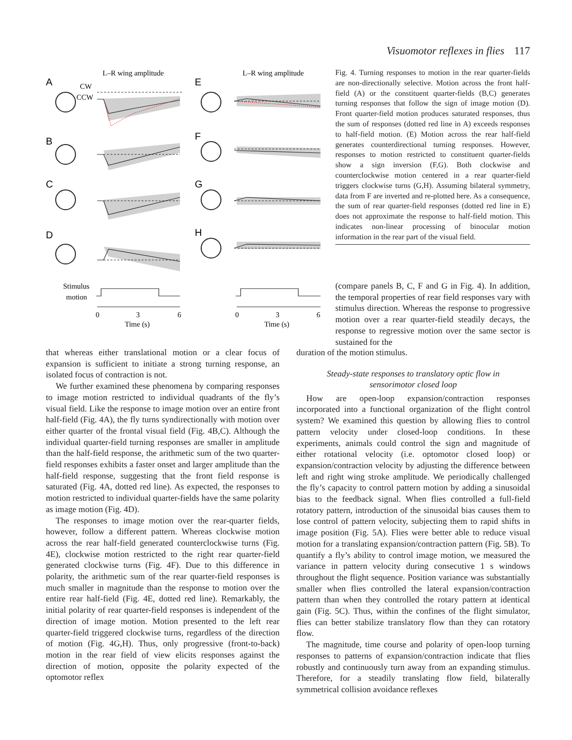Visuomotor reflexes in flies 117
A
B
C
D
E
F
G
H
L–R wing amplitude
L–R wing amplitude
CW
CCW
Stimulus
motion
0
3
6
0
3
6
Time (s)
Time (s)
Fig. 4. Turning responses to motion in the rear quarter-fields are non-directionally selective. Motion across the front half-field (A) or the constituent quarter-fields (B,C) generates turning responses that follow the sign of image motion (D). Front quarter-field motion produces saturated responses, thus the sum of responses (dotted red line in A) exceeds responses to half-field motion. (E) Motion across the rear half-field generates counterdirectional turning responses. However, responses to motion restricted to constituent quarter-fields show a sign inversion (F,G). Both clockwise and counterclockwise motion centered in a rear quarter-field triggers clockwise turns (G,H). Assuming bilateral symmetry, data from F are inverted and re-plotted here. As a consequence, the sum of rear quarter-field responses (dotted red line in E) does not approximate the response to half-field motion. This indicates non-linear processing of binocular motion information in the rear part of the visual field.
(compare panels B, C, F and G in Fig. 4). In addition, the temporal properties of rear field responses vary with stimulus direction. Whereas the response to progressive motion over a rear quarter-field steadily decays, the response to regressive motion over the same sector is sustained for the
that whereas either translational motion or a clear focus of expansion is sufficient to initiate a strong turning response, an isolated focus of contraction is not.
We further examined these phenomena by comparing responses to image motion restricted to individual quadrants of the fly’s visual field. Like the response to image motion over an entire front half-field (Fig. 4A), the fly turns syndirectionally with motion over either quarter of the frontal visual field (Fig. 4B,C). Although the individual quarter-field turning responses are smaller in amplitude than the half-field response, the arithmetic sum of the two quarter-field responses exhibits a faster onset and larger amplitude than the half-field response, suggesting that the front field response is saturated (Fig. 4A, dotted red line). As expected, the responses to motion restricted to individual quarter-fields have the same polarity as image motion (Fig. 4D).
The responses to image motion over the rear-quarter fields, however, follow a different pattern. Whereas clockwise motion across the rear half-field generated counterclockwise turns (Fig. 4E), clockwise motion restricted to the right rear quarter-field generated clockwise turns (Fig. 4F). Due to this difference in polarity, the arithmetic sum of the rear quarter-field responses is much smaller in magnitude than the response to motion over the entire rear half-field (Fig. 4E, dotted red line). Remarkably, the initial polarity of rear quarter-field responses is independent of the direction of image motion. Motion presented to the left rear quarter-field triggered clockwise turns, regardless of the direction of motion (Fig. 4G,H). Thus, only progressive (front-to-back) motion in the rear field of view elicits responses against the direction of motion, opposite the polarity expected of the optomotor reflex
duration of the motion stimulus.
Steady-state responses to translatory optic flow in
sensorimotor closed loop
How are open-loop expansion/contraction responses incorporated into a functional organization of the flight control system? We examined this question by allowing flies to control pattern velocity under closed-loop conditions. In these experiments, animals could control the sign and magnitude of either rotational velocity (i.e. optomotor closed loop) or expansion/contraction velocity by adjusting the difference between left and right wing stroke amplitude. We periodically challenged the fly’s capacity to control pattern motion by adding a sinusoidal bias to the feedback signal. When flies controlled a full-field rotatory pattern, introduction of the sinusoidal bias causes them to lose control of pattern velocity, subjecting them to rapid shifts in image position (Fig. 5A). Flies were better able to reduce visual motion for a translating expansion/contraction pattern (Fig. 5B). To quantify a fly’s ability to control image motion, we measured the variance in pattern velocity during consecutive 1 s windows throughout the flight sequence. Position variance was substantially smaller when flies controlled the lateral expansion/contraction pattern than when they controlled the rotary pattern at identical gain (Fig. 5C). Thus, within the confines of the flight simulator, flies can better stabilize translatory flow than they can rotatory flow.
The magnitude, time course and polarity of open-loop turning responses to patterns of expansion/contraction indicate that flies robustly and continuously turn away from an expanding stimulus. Therefore, for a steadily translating flow field, bilaterally symmetrical collision avoidance reflexes